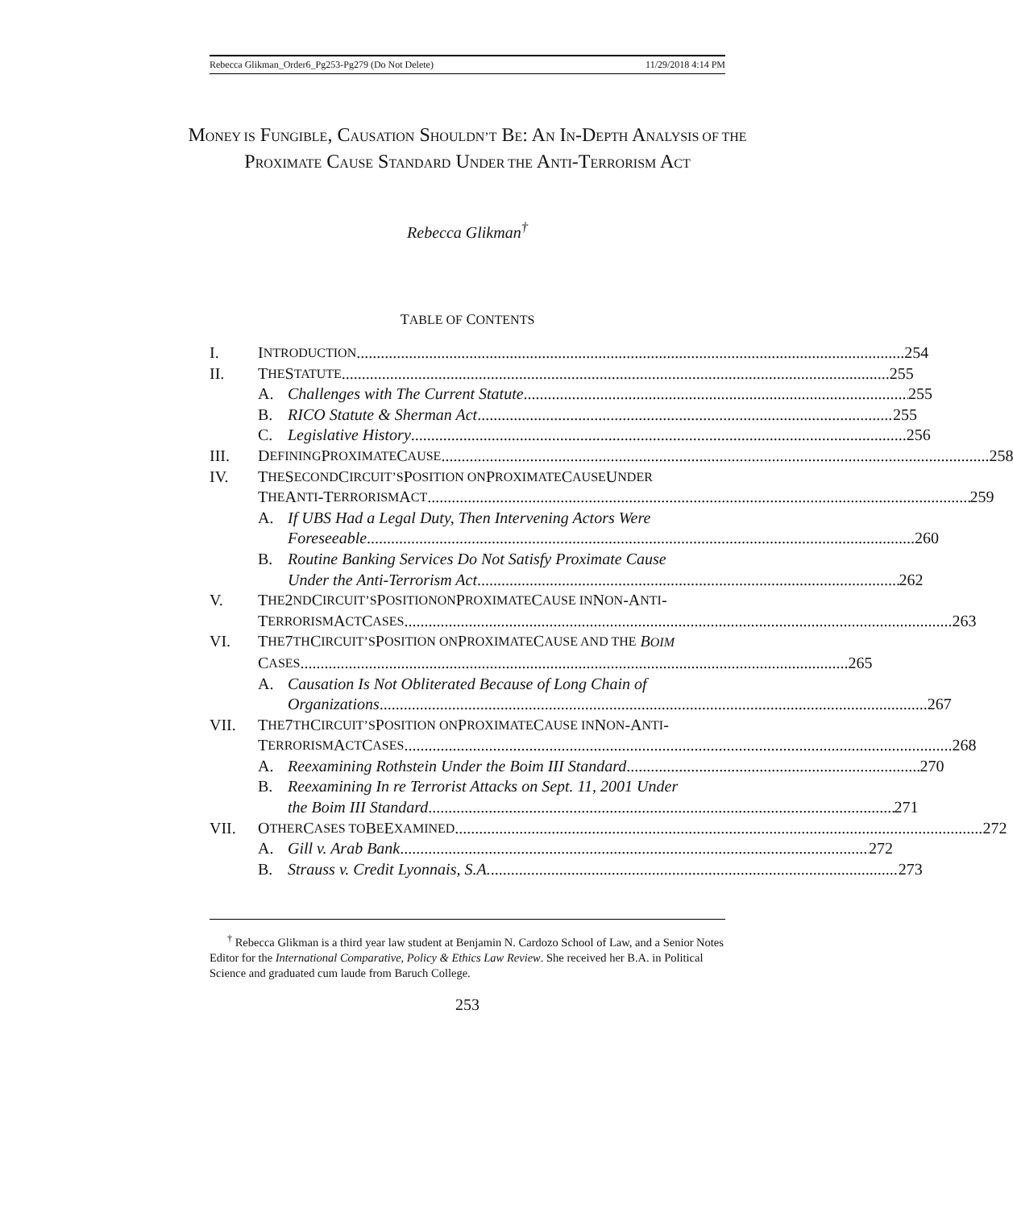Rebecca Glikman_Order6_Pg253-Pg279 (Do Not Delete) 11/29/2018 4:14 PM
MONEY IS FUNGIBLE, CAUSATION SHOULDN’T BE: AN IN-DEPTH ANALYSIS OF THE PROXIMATE CAUSE STANDARD UNDER THE ANTI-TERRORISM ACT
Rebecca Glikman<sup>†</sup>
TABLE OF CONTENTS
I. I NTRODUCTION 254
II. T HE S TATUTE 255
A. Challenges with The Current Statute 255
B. RICO Statute & Sherman Act 255
C. Legislative History 256
III. D EFINING P ROXIMATE C AUSE 258
IV. T HE S ECOND C IRCUIT’S P OSITION ON P ROXIMATE C AUSE U NDER
T HE A NTI -T ERRORISM A CT 259
A. If UBS Had a Legal Duty, Then Intervening Actors Were
Foreseeable 260
B. Routine Banking Services Do Not Satisfy Proximate Cause
Under the Anti-Terrorism Act 262
V. T HE 2<sup>ND</sup> C IRCUIT’S P OSITION ON P ROXIMATE C AUSE IN N ON -A NTI -
T ERRORISM A CT C ASES 263
VI. T HE 7<sup>TH</sup> C IRCUIT’S P OSITION ON P ROXIMATE C AUSE AND THE BOIM
C ASES 265
A. Causation Is Not Obliterated Because of Long Chain of
Organizations 267
VII. T HE 7<sup>TH</sup> C IRCUIT’S P OSITION ON P ROXIMATE C AUSE IN N ON -A NTI -
T ERRORISM A CT C ASES 268
A. Reexamining Rothstein Under the Boim III Standard 270
B. Reexamining In re Terrorist Attacks on Sept. 11, 2001 Under
the Boim III Standard 271
VII. O THER C ASES TO B E E XAMINED 272
A. Gill v. Arab Bank 272
B. Strauss v. Credit Lyonnais, S.A. 273
<sup>†</sup> Rebecca Glikman is a third year law student at Benjamin N. Cardozo School of Law, and a Senior Notes Editor for the International Comparative, Policy & Ethics Law Review. She received her B.A. in Political Science and graduated cum laude from Baruch College.
253